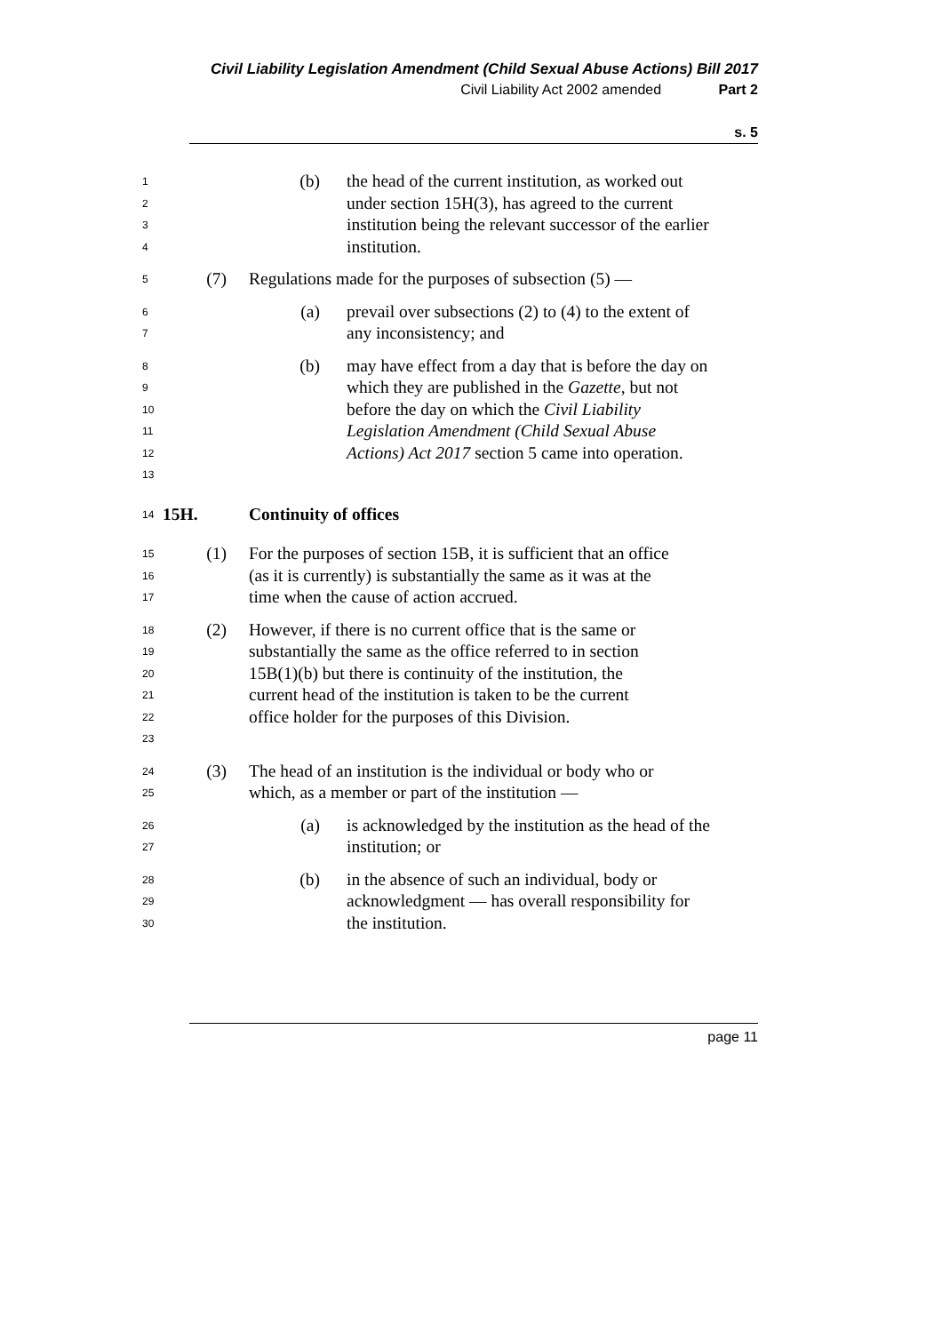Civil Liability Legislation Amendment (Child Sexual Abuse Actions) Bill 2017
Civil Liability Act 2002 amended Part 2
s. 5
1234
(b) the head of the current institution, as worked out under section 15H(3), has agreed to the current institution being the relevant successor of the earlier institution.
5
(7) Regulations made for the purposes of subsection (5) —
67
(a) prevail over subsections (2) to (4) to the extent of any inconsistency; and
89
10
11
12
13
(b) may have effect from a day that is before the day on which they are published in the Gazette, but not before the day on which the Civil Liability Legislation Amendment (Child Sexual Abuse Actions) Act 2017 section 5 came into operation.
14
15H. Continuity of offices
15
16
17
(1) For the purposes of section 15B, it is sufficient that an office (as it is currently) is substantially the same as it was at the time when the cause of action accrued.
18
19
20
21
22
23
(2) However, if there is no current office that is the same or substantially the same as the office referred to in section 15B(1)(b) but there is continuity of the institution, the current head of the institution is taken to be the current office holder for the purposes of this Division.
24
25
(3) The head of an institution is the individual or body who or which, as a member or part of the institution —
26
27
(a) is acknowledged by the institution as the head of the institution; or
28
29
30
(b) in the absence of such an individual, body or acknowledgment — has overall responsibility for the institution.
page 11